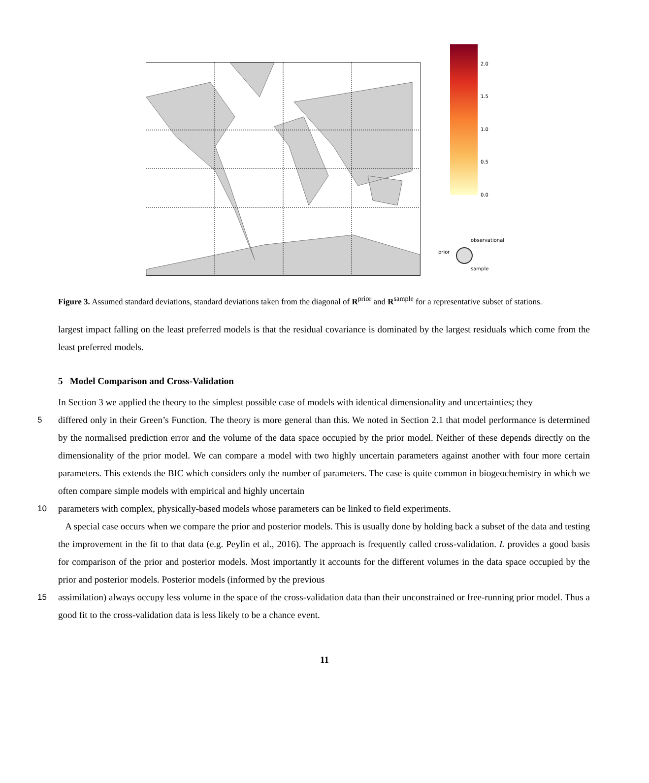2.0
1.5
1.0
0.5
0.0
observational
prior
sample
Figure 3. Assumed standard deviations, standard deviations taken from the diagonal of R<sup>prior</sup> and R<sup>sample</sup> for a representative subset of stations.
largest impact falling on the least preferred models is that the residual covariance is dominated by the largest residuals which come from the least preferred models.
5 Model Comparison and Cross-Validation
In Section 3 we applied the theory to the simplest possible case of models with identical dimensionality and uncertainties; they
5 differed only in their Green’s Function. The theory is more general than this. We noted in Section 2.1 that model performance is determined by the normalised prediction error and the volume of the data space occupied by the prior model. Neither of these depends directly on the dimensionality of the prior model. We can compare a model with two highly uncertain parameters against another with four more certain parameters. This extends the BIC which considers only the number of parameters. The case is quite common in biogeochemistry in which we often compare simple models with empirical and highly uncertain
10 parameters with complex, physically-based models whose parameters can be linked to field experiments.
A special case occurs when we compare the prior and posterior models. This is usually done by holding back a subset of the data and testing the improvement in the fit to that data (e.g. Peylin et al., 2016). The approach is frequently called cross-validation. L provides a good basis for comparison of the prior and posterior models. Most importantly it accounts for the different volumes in the data space occupied by the prior and posterior models. Posterior models (informed by the previous
15 assimilation) always occupy less volume in the space of the cross-validation data than their unconstrained or free-running prior model. Thus a good fit to the cross-validation data is less likely to be a chance event.
11